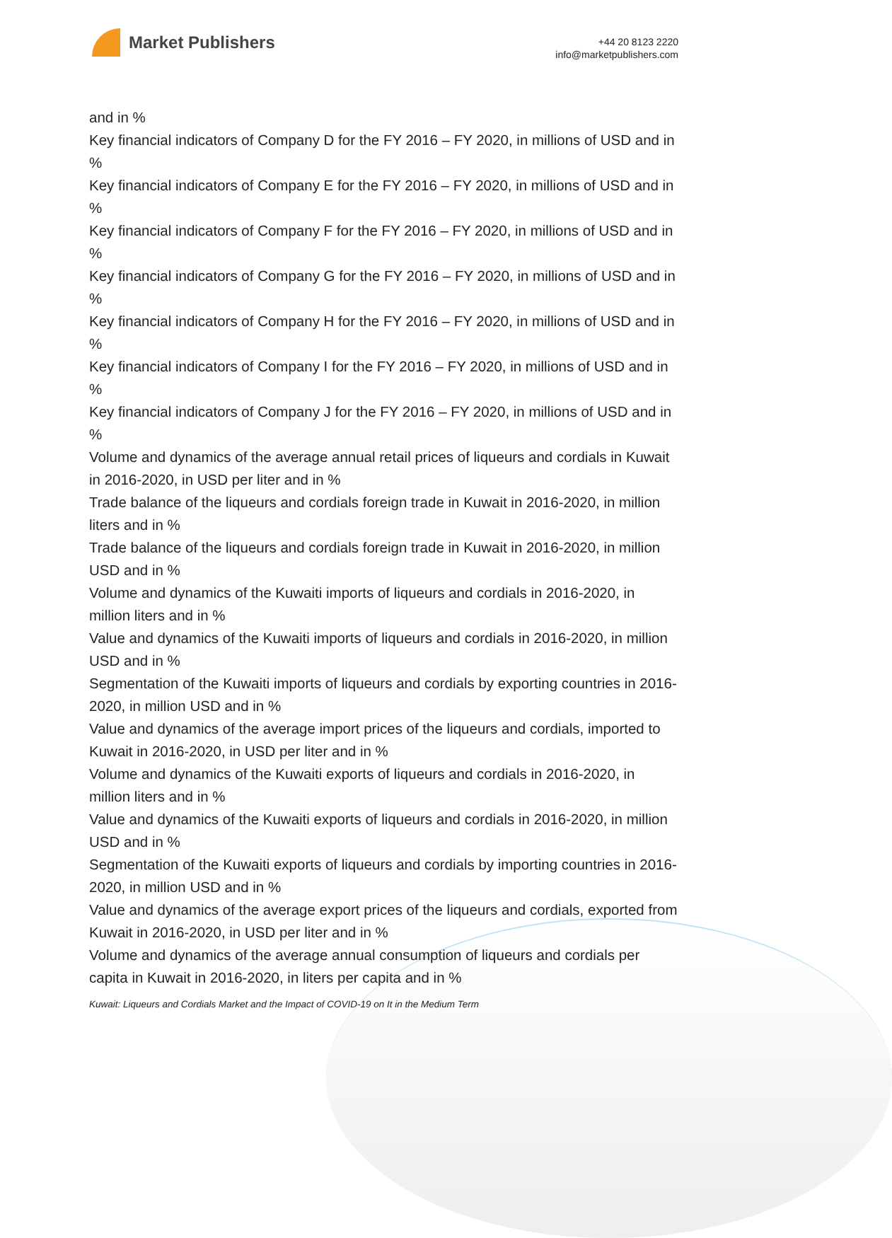Market Publishers
+44 20 8123 2220
info@marketpublishers.com
and in %
Key financial indicators of Company D for the FY 2016 – FY 2020, in millions of USD and in %
Key financial indicators of Company E for the FY 2016 – FY 2020, in millions of USD and in %
Key financial indicators of Company F for the FY 2016 – FY 2020, in millions of USD and in %
Key financial indicators of Company G for the FY 2016 – FY 2020, in millions of USD and in %
Key financial indicators of Company H for the FY 2016 – FY 2020, in millions of USD and in %
Key financial indicators of Company I for the FY 2016 – FY 2020, in millions of USD and in %
Key financial indicators of Company J for the FY 2016 – FY 2020, in millions of USD and in %
Volume and dynamics of the average annual retail prices of liqueurs and cordials in Kuwait in 2016-2020, in USD per liter and in %
Trade balance of the liqueurs and cordials foreign trade in Kuwait in 2016-2020, in million liters and in %
Trade balance of the liqueurs and cordials foreign trade in Kuwait in 2016-2020, in million USD and in %
Volume and dynamics of the Kuwaiti imports of liqueurs and cordials in 2016-2020, in million liters and in %
Value and dynamics of the Kuwaiti imports of liqueurs and cordials in 2016-2020, in million USD and in %
Segmentation of the Kuwaiti imports of liqueurs and cordials by exporting countries in 2016-2020, in million USD and in %
Value and dynamics of the average import prices of the liqueurs and cordials, imported to Kuwait in 2016-2020, in USD per liter and in %
Volume and dynamics of the Kuwaiti exports of liqueurs and cordials in 2016-2020, in million liters and in %
Value and dynamics of the Kuwaiti exports of liqueurs and cordials in 2016-2020, in million USD and in %
Segmentation of the Kuwaiti exports of liqueurs and cordials by importing countries in 2016-2020, in million USD and in %
Value and dynamics of the average export prices of the liqueurs and cordials, exported from Kuwait in 2016-2020, in USD per liter and in %
Volume and dynamics of the average annual consumption of liqueurs and cordials per capita in Kuwait in 2016-2020, in liters per capita and in %
Kuwait: Liqueurs and Cordials Market and the Impact of COVID-19 on It in the Medium Term